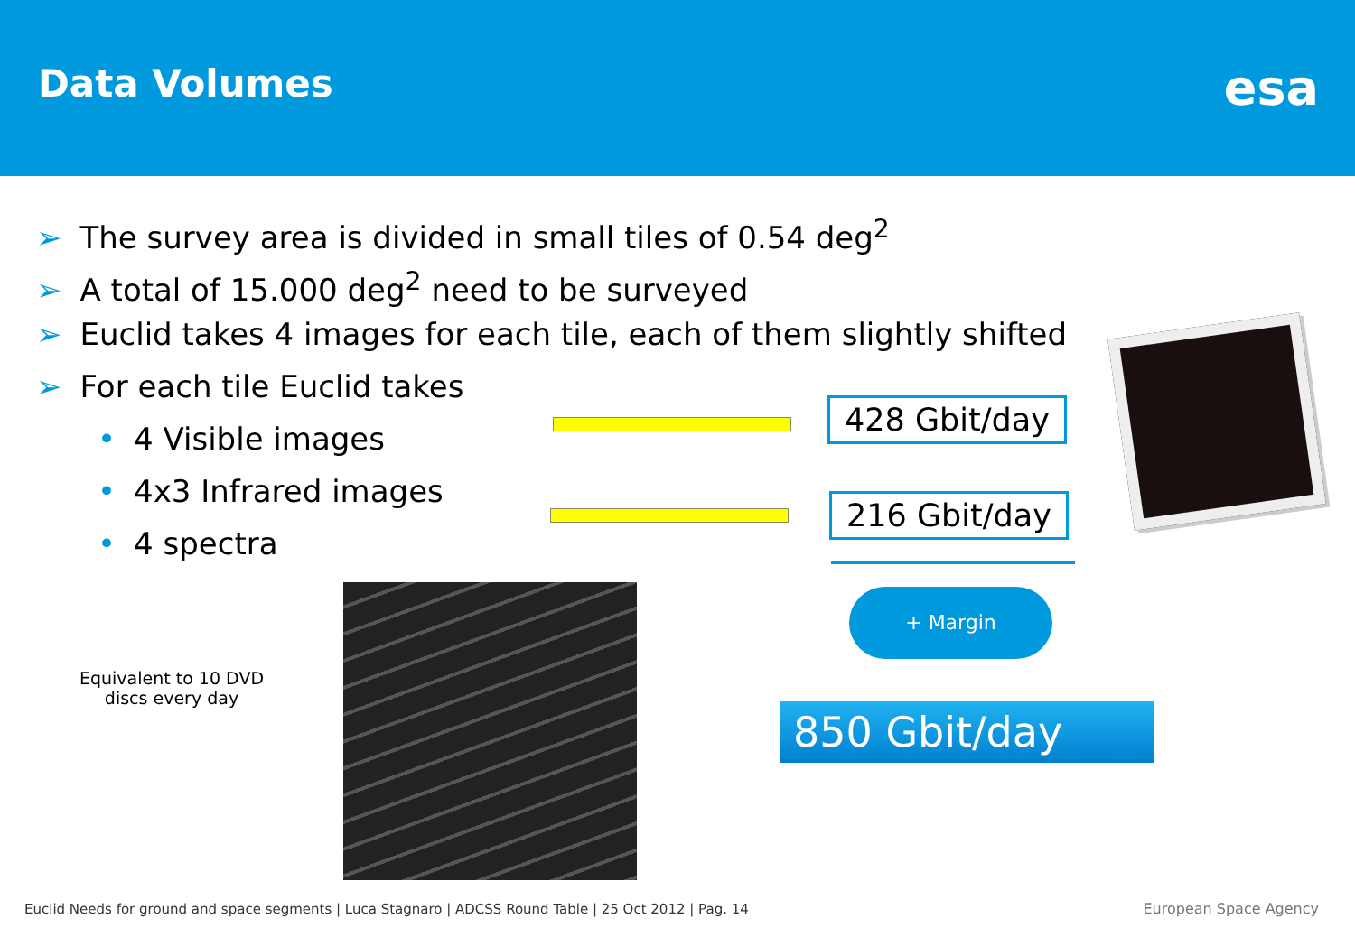Data Volumes
esa
➢ The survey area is divided in small tiles of 0.54 deg<sup>2</sup>
➢ A total of 15.000 deg<sup>2</sup> need to be surveyed
➢ Euclid takes 4 images for each tile, each of them slightly shifted
➢ For each tile Euclid takes
• 4 Visible images
• 4x3 Infrared images
• 4 spectra
428 Gbit/day
216 Gbit/day
+ Margin
850 Gbit/day
Equivalent to 10 DVD discs every day
Euclid Needs for ground and space segments | Luca Stagnaro | ADCSS Round Table | 25 Oct 2012 | Pag. 14
European Space Agency